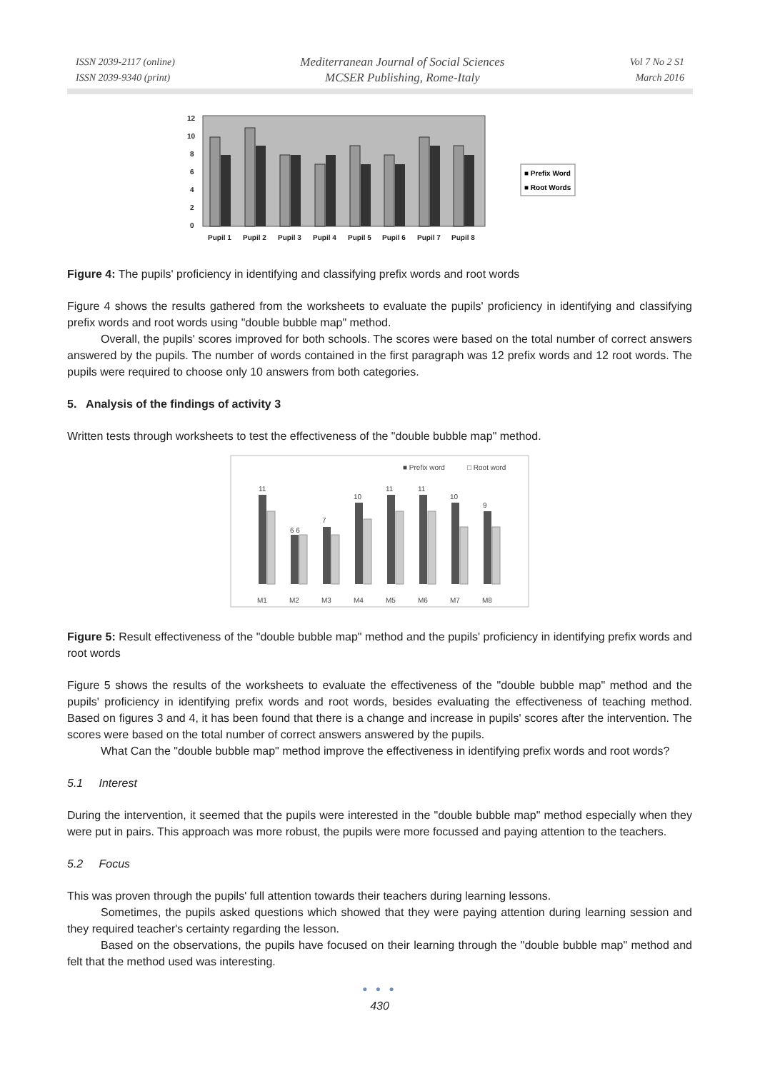ISSN 2039-2117 (online)
ISSN 2039-9340 (print)
Mediterranean Journal of Social Sciences
MCSER Publishing, Rome-Italy
Vol 7 No 2 S1
March 2016
12
10
8
6
4
2
0
Pupil 1
Pupil 2
Pupil 3
Pupil 4
Pupil 5
Pupil 6
Pupil 7
Pupil 8
■ Prefix Word
■ Root Words
Figure 4: The pupils' proficiency in identifying and classifying prefix words and root words
Figure 4 shows the results gathered from the worksheets to evaluate the pupils' proficiency in identifying and classifying prefix words and root words using "double bubble map" method.
Overall, the pupils' scores improved for both schools. The scores were based on the total number of correct answers answered by the pupils. The number of words contained in the first paragraph was 12 prefix words and 12 root words. The pupils were required to choose only 10 answers from both categories.
5. Analysis of the findings of activity 3
Written tests through worksheets to test the effectiveness of the "double bubble map" method.
■ Prefix word
□ Root word
M1
M2
M3
M4
M5
M6
M7
M8
11
6 6
7
10
11
11
10
9
Figure 5: Result effectiveness of the "double bubble map" method and the pupils' proficiency in identifying prefix words and root words
Figure 5 shows the results of the worksheets to evaluate the effectiveness of the "double bubble map" method and the pupils' proficiency in identifying prefix words and root words, besides evaluating the effectiveness of teaching method. Based on figures 3 and 4, it has been found that there is a change and increase in pupils' scores after the intervention. The scores were based on the total number of correct answers answered by the pupils.
What Can the "double bubble map" method improve the effectiveness in identifying prefix words and root words?
5.1 Interest
During the intervention, it seemed that the pupils were interested in the "double bubble map" method especially when they were put in pairs. This approach was more robust, the pupils were more focussed and paying attention to the teachers.
5.2 Focus
This was proven through the pupils' full attention towards their teachers during learning lessons.
Sometimes, the pupils asked questions which showed that they were paying attention during learning session and they required teacher's certainty regarding the lesson.
Based on the observations, the pupils have focused on their learning through the "double bubble map" method and felt that the method used was interesting.
● ● ●
430